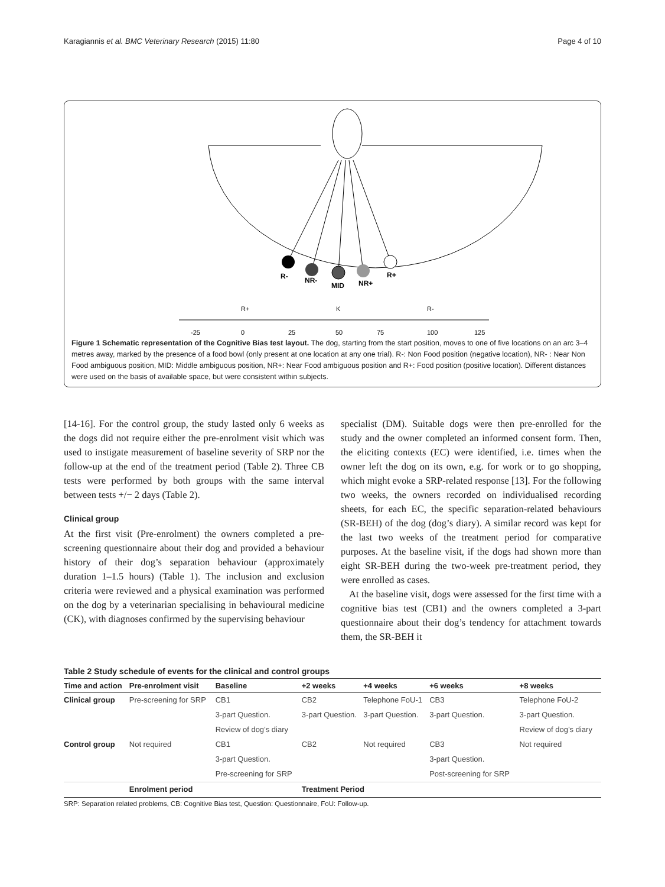Karagiannis et al. BMC Veterinary Research (2015) 11:80 Page 4 of 10
R-
NR-
MID
NR+
R+
R+
K
R-
-25
0
25
50
75
100
125
Figure 1 Schematic representation of the Cognitive Bias test layout. The dog, starting from the start position, moves to one of five locations on an arc 3–4 metres away, marked by the presence of a food bowl (only present at one location at any one trial). R-: Non Food position (negative location), NR- : Near Non Food ambiguous position, MID: Middle ambiguous position, NR+: Near Food ambiguous position and R+: Food position (positive location). Different distances were used on the basis of available space, but were consistent within subjects.
[14-16]. For the control group, the study lasted only 6 weeks as the dogs did not require either the pre-enrolment visit which was used to instigate measurement of baseline severity of SRP nor the follow-up at the end of the treatment period (Table 2). Three CB tests were performed by both groups with the same interval between tests +/− 2 days (Table 2).
Clinical group
At the first visit (Pre-enrolment) the owners completed a pre-screening questionnaire about their dog and provided a behaviour history of their dog’s separation behaviour (approximately duration 1–1.5 hours) (Table 1). The inclusion and exclusion criteria were reviewed and a physical examination was performed on the dog by a veterinarian specialising in behavioural medicine (CK), with diagnoses confirmed by the supervising behaviour
specialist (DM). Suitable dogs were then pre-enrolled for the study and the owner completed an informed consent form. Then, the eliciting contexts (EC) were identified, i.e. times when the owner left the dog on its own, e.g. for work or to go shopping, which might evoke a SRP-related response [13]. For the following two weeks, the owners recorded on individualised recording sheets, for each EC, the specific separation-related behaviours (SR-BEH) of the dog (dog’s diary). A similar record was kept for the last two weeks of the treatment period for comparative purposes. At the baseline visit, if the dogs had shown more than eight SR-BEH during the two-week pre-treatment period, they were enrolled as cases.
At the baseline visit, dogs were assessed for the first time with a cognitive bias test (CB1) and the owners completed a 3-part questionnaire about their dog’s tendency for attachment towards them, the SR-BEH it
Table 2 Study schedule of events for the clinical and control groups
| Time and action | Pre-enrolment visit | Baseline | +2 weeks | +4 weeks | +6 weeks | +8 weeks |
| --- | --- | --- | --- | --- | --- | --- |
| Clinical group | Pre-screening for SRP | CB1 | CB2 | Telephone FoU-1 | CB3 | Telephone FoU-2 |
| | | 3-part Question. | 3-part Question. | 3-part Question. | 3-part Question. | 3-part Question. |
| | | Review of dog’s diary | | | | Review of dog’s diary |
| Control group | Not required | CB1 | CB2 | Not required | CB3 | Not required |
| | | 3-part Question. | | | 3-part Question. | |
| | | Pre-screening for SRP | | | Post-screening for SRP | |
| | Enrolment period | | Treatment Period | | | |
SRP: Separation related problems, CB: Cognitive Bias test, Question: Questionnaire, FoU: Follow-up.